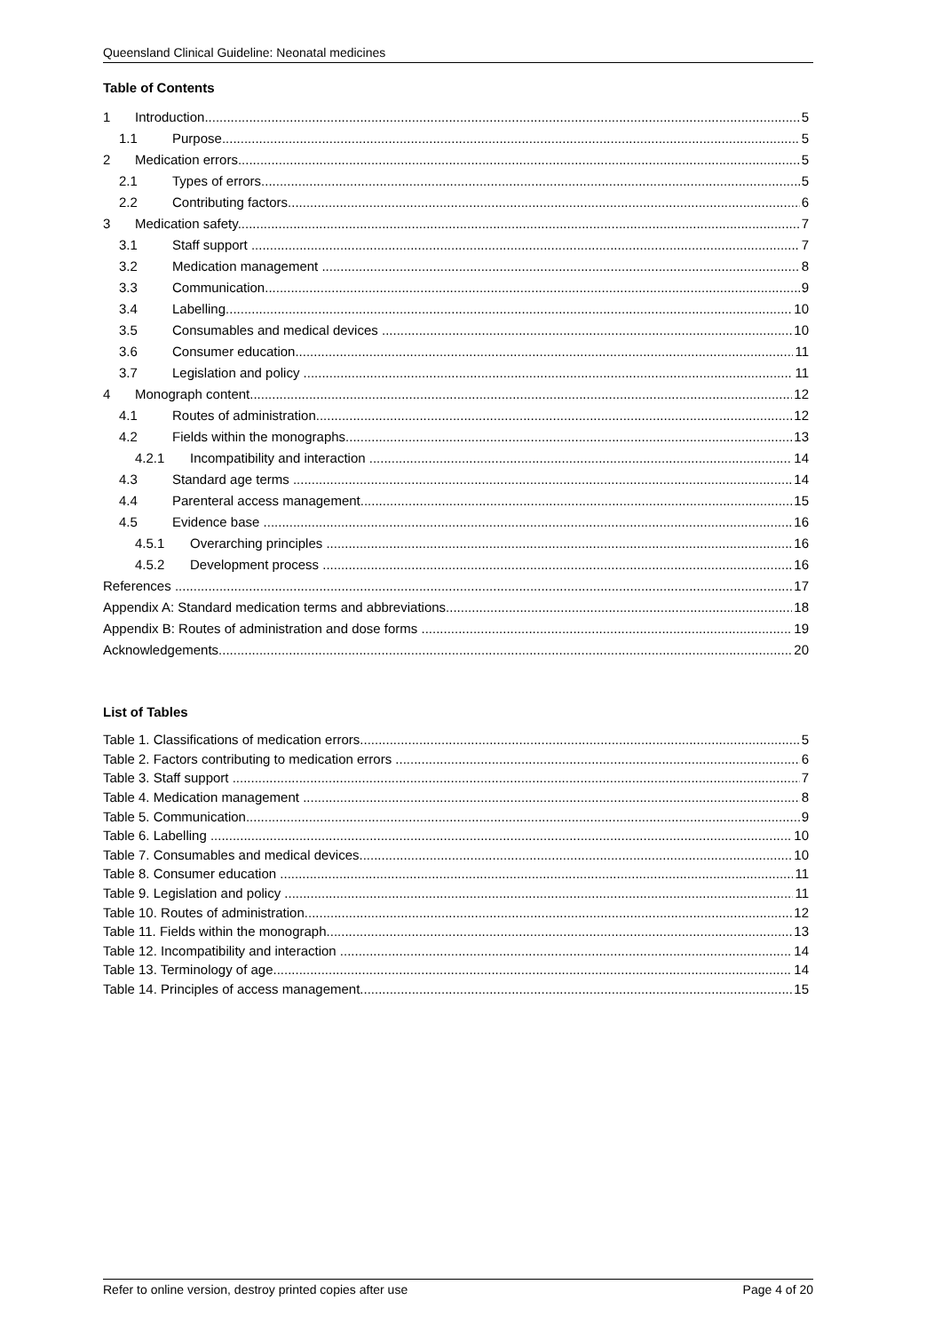Queensland Clinical Guideline: Neonatal medicines
Table of Contents
1 Introduction 5
1.1 Purpose 5
2 Medication errors 5
2.1 Types of errors 5
2.2 Contributing factors 6
3 Medication safety 7
3.1 Staff support 7
3.2 Medication management 8
3.3 Communication 9
3.4 Labelling 10
3.5 Consumables and medical devices 10
3.6 Consumer education 11
3.7 Legislation and policy 11
4 Monograph content 12
4.1 Routes of administration 12
4.2 Fields within the monographs 13
4.2.1 Incompatibility and interaction 14
4.3 Standard age terms 14
4.4 Parenteral access management 15
4.5 Evidence base 16
4.5.1 Overarching principles 16
4.5.2 Development process 16
References 17
Appendix A: Standard medication terms and abbreviations 18
Appendix B: Routes of administration and dose forms 19
Acknowledgements 20
List of Tables
Table 1. Classifications of medication errors 5
Table 2. Factors contributing to medication errors 6
Table 3. Staff support 7
Table 4. Medication management 8
Table 5. Communication 9
Table 6. Labelling 10
Table 7. Consumables and medical devices 10
Table 8. Consumer education 11
Table 9. Legislation and policy 11
Table 10. Routes of administration 12
Table 11. Fields within the monograph 13
Table 12. Incompatibility and interaction 14
Table 13. Terminology of age 14
Table 14. Principles of access management 15
Refer to online version, destroy printed copies after use Page 4 of 20